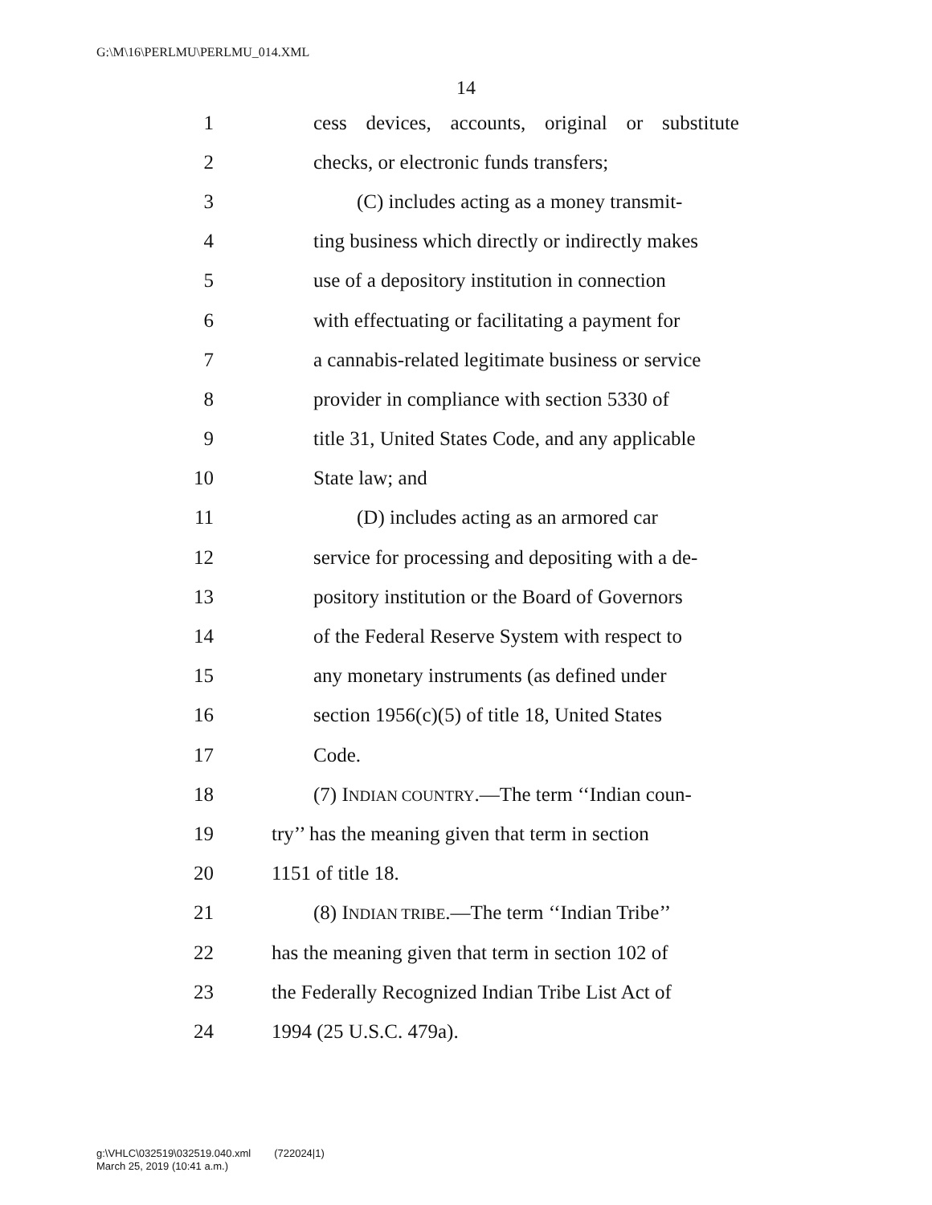G:\M\16\PERLMU\PERLMU_014.XML
14
1 cess devices, accounts, original or substitute
2 checks, or electronic funds transfers;
3 (C) includes acting as a money transmit-
4 ting business which directly or indirectly makes
5 use of a depository institution in connection
6 with effectuating or facilitating a payment for
7 a cannabis-related legitimate business or service
8 provider in compliance with section 5330 of
9 title 31, United States Code, and any applicable
10 State law; and
11 (D) includes acting as an armored car
12 service for processing and depositing with a de-
13 pository institution or the Board of Governors
14 of the Federal Reserve System with respect to
15 any monetary instruments (as defined under
16 section 1956(c)(5) of title 18, United States
17 Code.
18 (7) INDIAN COUNTRY.—The term ‘‘Indian coun-
19 try’’ has the meaning given that term in section
20 1151 of title 18.
21 (8) INDIAN TRIBE.—The term ‘‘Indian Tribe’’
22 has the meaning given that term in section 102 of
23 the Federally Recognized Indian Tribe List Act of
24 1994 (25 U.S.C. 479a).
g:\VHLC\032519\032519.040.xml (722024|1)
March 25, 2019 (10:41 a.m.)